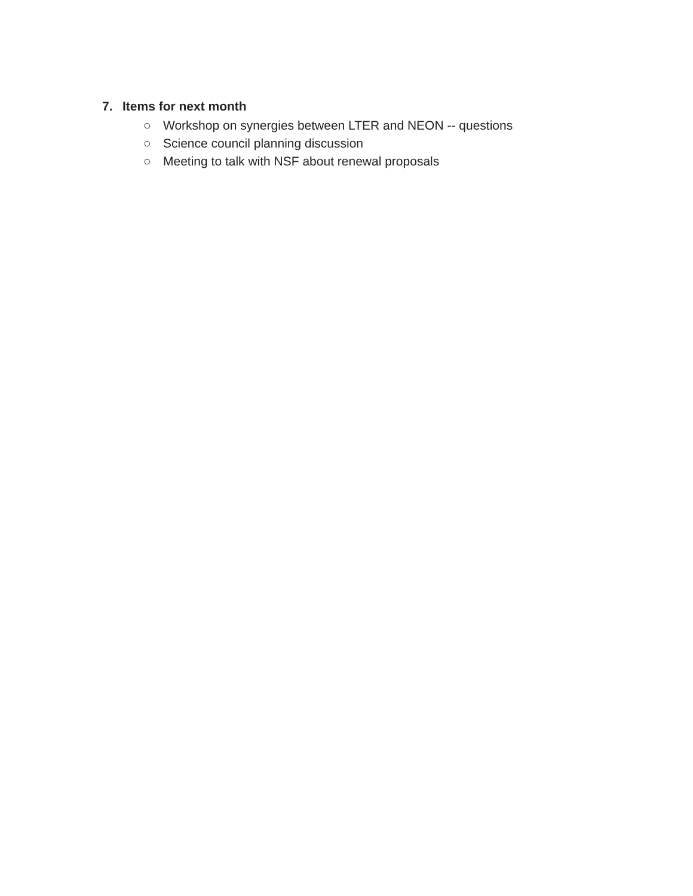7. Items for next month
○ Workshop on synergies between LTER and NEON -- questions
○ Science council planning discussion
○ Meeting to talk with NSF about renewal proposals